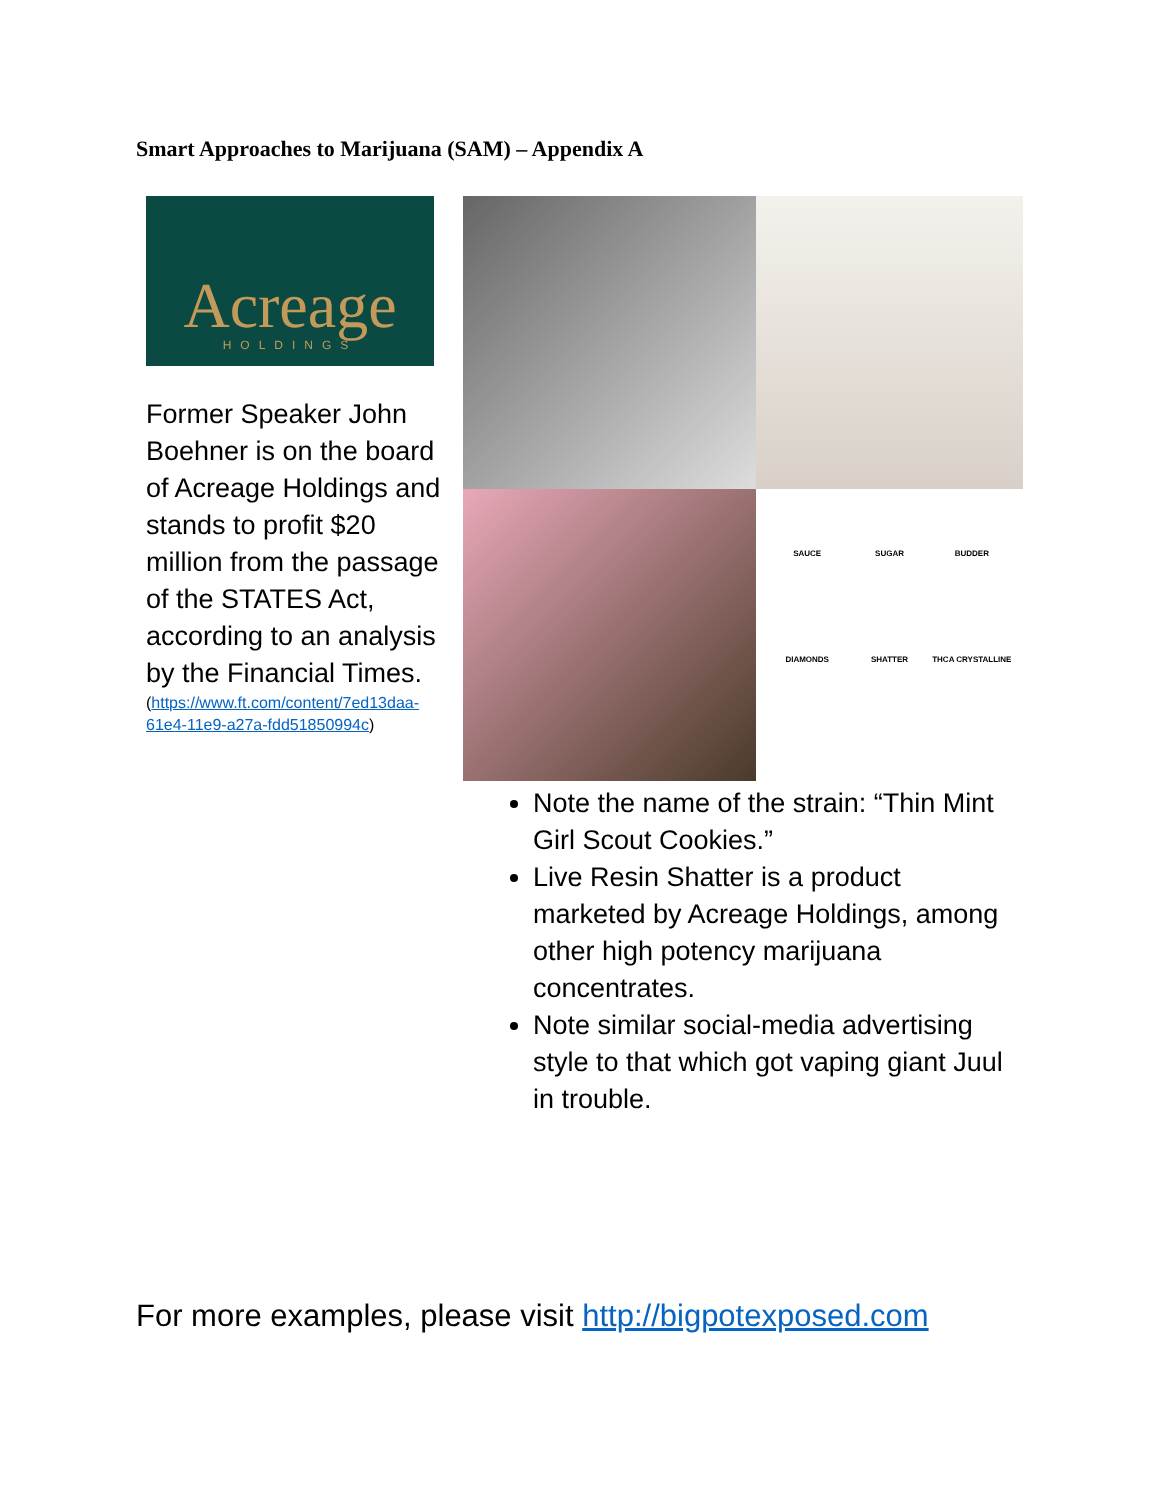Smart Approaches to Marijuana (SAM) – Appendix A
Acreage
HOLDINGS
Former Speaker John Boehner is on the board of Acreage Holdings and stands to profit $20 million from the passage of the STATES Act, according to an analysis by the Financial Times.
(https://www.ft.com/content/7ed13daa-61e4-11e9-a27a-fdd51850994c)
SAUCE
SUGAR
BUDDER
DIAMONDS
SHATTER
THCA CRYSTALLINE
Note the name of the strain: “Thin Mint Girl Scout Cookies.”
Live Resin Shatter is a product marketed by Acreage Holdings, among other high potency marijuana concentrates.
Note similar social-media advertising style to that which got vaping giant Juul in trouble.
For more examples, please visit http://bigpotexposed.com